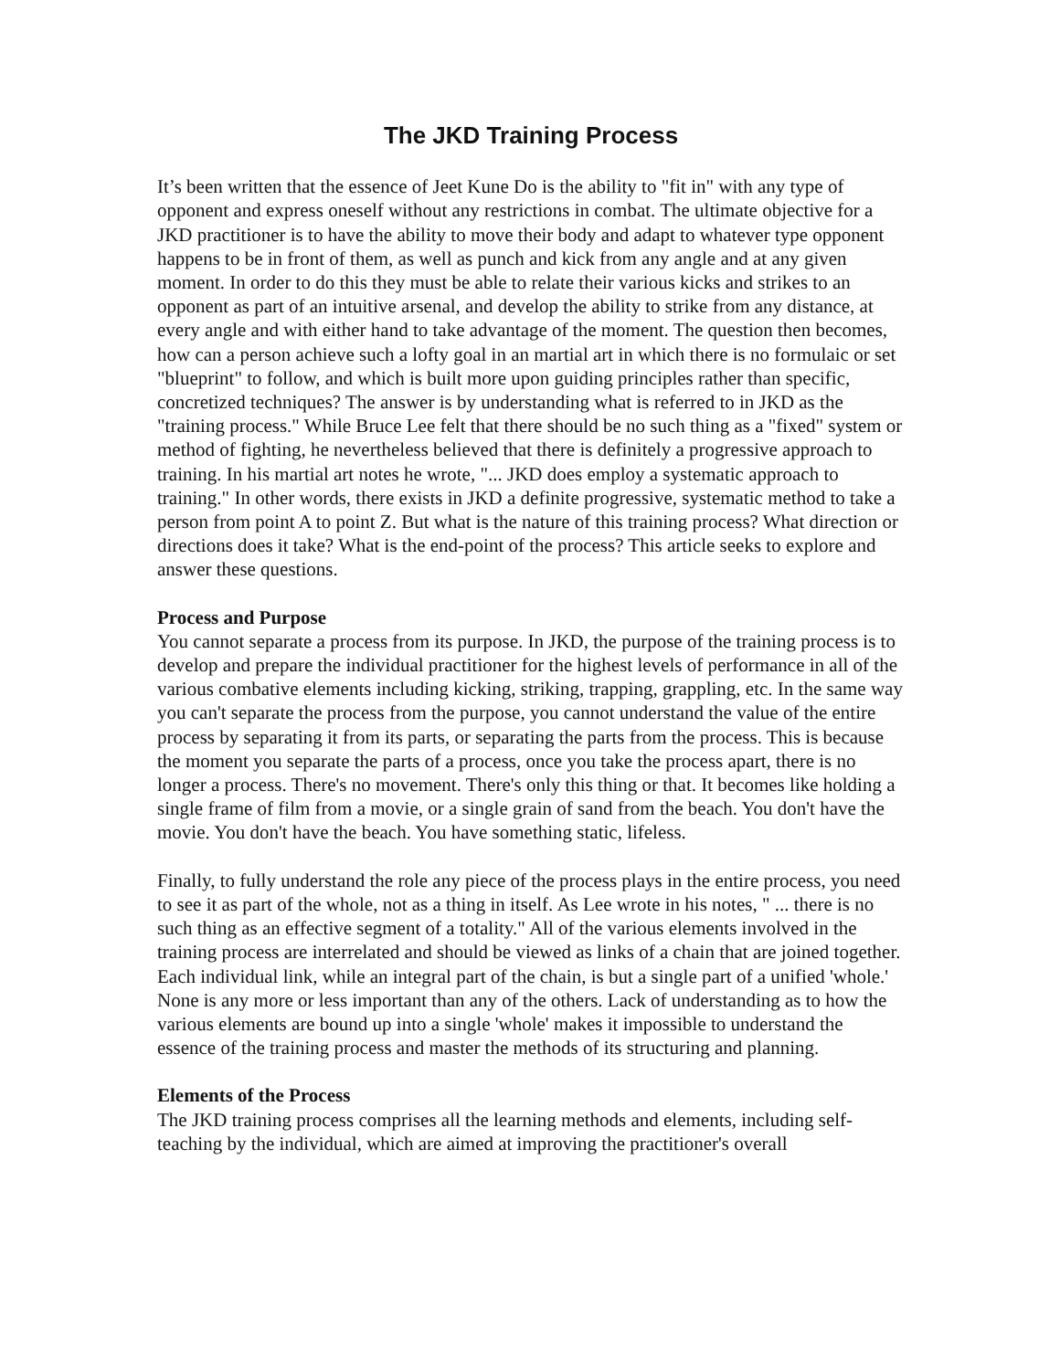The JKD Training Process
It’s been written that the essence of Jeet Kune Do is the ability to "fit in" with any type of opponent and express oneself without any restrictions in combat. The ultimate objective for a JKD practitioner is to have the ability to move their body and adapt to whatever type opponent happens to be in front of them, as well as punch and kick from any angle and at any given moment. In order to do this they must be able to relate their various kicks and strikes to an opponent as part of an intuitive arsenal, and develop the ability to strike from any distance, at every angle and with either hand to take advantage of the moment. The question then becomes, how can a person achieve such a lofty goal in an martial art in which there is no formulaic or set "blueprint" to follow, and which is built more upon guiding principles rather than specific, concretized techniques? The answer is by understanding what is referred to in JKD as the "training process." While Bruce Lee felt that there should be no such thing as a "fixed" system or method of fighting, he nevertheless believed that there is definitely a progressive approach to training. In his martial art notes he wrote, "... JKD does employ a systematic approach to training." In other words, there exists in JKD a definite progressive, systematic method to take a person from point A to point Z. But what is the nature of this training process? What direction or directions does it take? What is the end-point of the process? This article seeks to explore and answer these questions.
Process and Purpose
You cannot separate a process from its purpose. In JKD, the purpose of the training process is to develop and prepare the individual practitioner for the highest levels of performance in all of the various combative elements including kicking, striking, trapping, grappling, etc. In the same way you can't separate the process from the purpose, you cannot understand the value of the entire process by separating it from its parts, or separating the parts from the process. This is because the moment you separate the parts of a process, once you take the process apart, there is no longer a process. There's no movement. There's only this thing or that. It becomes like holding a single frame of film from a movie, or a single grain of sand from the beach. You don't have the movie. You don't have the beach. You have something static, lifeless.
Finally, to fully understand the role any piece of the process plays in the entire process, you need to see it as part of the whole, not as a thing in itself. As Lee wrote in his notes, " ... there is no such thing as an effective segment of a totality." All of the various elements involved in the training process are interrelated and should be viewed as links of a chain that are joined together. Each individual link, while an integral part of the chain, is but a single part of a unified 'whole.' None is any more or less important than any of the others. Lack of understanding as to how the various elements are bound up into a single 'whole' makes it impossible to understand the essence of the training process and master the methods of its structuring and planning.
Elements of the Process
The JKD training process comprises all the learning methods and elements, including self-teaching by the individual, which are aimed at improving the practitioner's overall